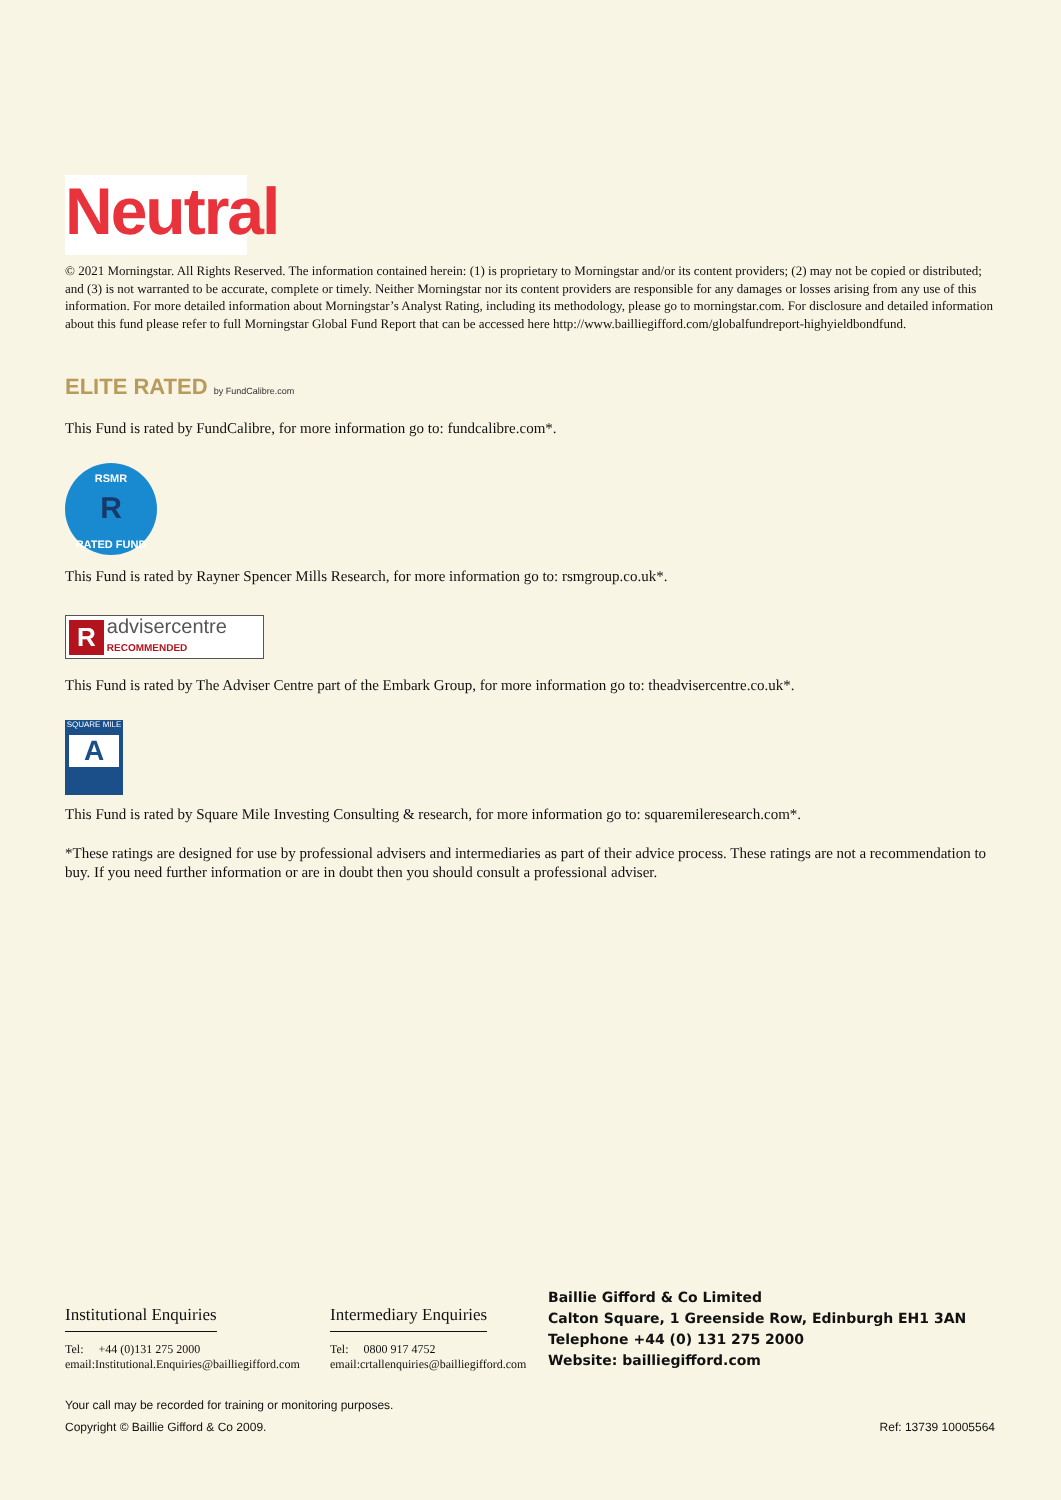Neutral
© 2021 Morningstar. All Rights Reserved. The information contained herein: (1) is proprietary to Morningstar and/or its content providers; (2) may not be copied or distributed; and (3) is not warranted to be accurate, complete or timely. Neither Morningstar nor its content providers are responsible for any damages or losses arising from any use of this information. For more detailed information about Morningstar’s Analyst Rating, including its methodology, please go to morningstar.com. For disclosure and detailed information about this fund please refer to full Morningstar Global Fund Report that can be accessed here http://www.bailliegifford.com/globalfundreport-highyieldbondfund.
ELITE RATED by FundCalibre.com
This Fund is rated by FundCalibre, for more information go to: fundcalibre.com*.
RSMR
R
RATED FUND
This Fund is rated by Rayner Spencer Mills Research, for more information go to: rsmgroup.co.uk*.
Radvisercentre
RECOMMENDED
This Fund is rated by The Adviser Centre part of the Embark Group, for more information go to: theadvisercentre.co.uk*.
SQUARE MILE
A
This Fund is rated by Square Mile Investing Consulting & research, for more information go to: squaremileresearch.com*.
*These ratings are designed for use by professional advisers and intermediaries as part of their advice process. These ratings are not a recommendation to buy. If you need further information or are in doubt then you should consult a professional adviser.
Institutional Enquiries
Tel: +44 (0)131 275 2000
email:Institutional.Enquiries@bailliegifford.com
Intermediary Enquiries
Tel: 0800 917 4752
email:crtallenquiries@bailliegifford.com
Baillie Gifford & Co Limited
Calton Square, 1 Greenside Row, Edinburgh EH1 3AN
Telephone +44 (0) 131 275 2000
Website: bailliegifford.com
Your call may be recorded for training or monitoring purposes.
Copyright © Baillie Gifford & Co 2009. Ref: 13739 10005564